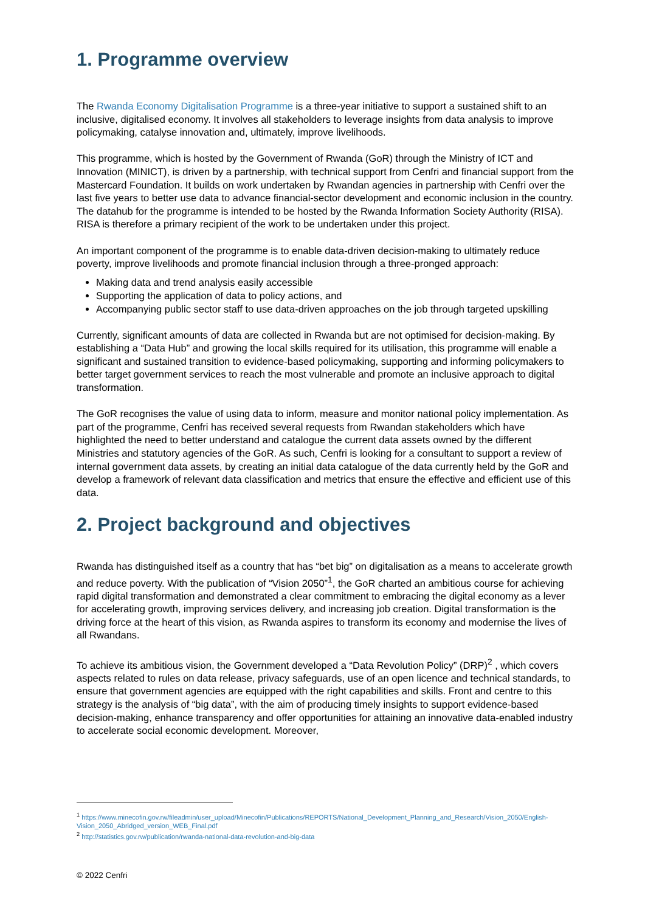1. Programme overview
The Rwanda Economy Digitalisation Programme is a three-year initiative to support a sustained shift to an inclusive, digitalised economy. It involves all stakeholders to leverage insights from data analysis to improve policymaking, catalyse innovation and, ultimately, improve livelihoods.
This programme, which is hosted by the Government of Rwanda (GoR) through the Ministry of ICT and Innovation (MINICT), is driven by a partnership, with technical support from Cenfri and financial support from the Mastercard Foundation. It builds on work undertaken by Rwandan agencies in partnership with Cenfri over the last five years to better use data to advance financial-sector development and economic inclusion in the country. The datahub for the programme is intended to be hosted by the Rwanda Information Society Authority (RISA). RISA is therefore a primary recipient of the work to be undertaken under this project.
An important component of the programme is to enable data-driven decision-making to ultimately reduce poverty, improve livelihoods and promote financial inclusion through a three-pronged approach:
Making data and trend analysis easily accessible
Supporting the application of data to policy actions, and
Accompanying public sector staff to use data-driven approaches on the job through targeted upskilling
Currently, significant amounts of data are collected in Rwanda but are not optimised for decision-making. By establishing a “Data Hub” and growing the local skills required for its utilisation, this programme will enable a significant and sustained transition to evidence-based policymaking, supporting and informing policymakers to better target government services to reach the most vulnerable and promote an inclusive approach to digital transformation.
The GoR recognises the value of using data to inform, measure and monitor national policy implementation. As part of the programme, Cenfri has received several requests from Rwandan stakeholders which have highlighted the need to better understand and catalogue the current data assets owned by the different Ministries and statutory agencies of the GoR. As such, Cenfri is looking for a consultant to support a review of internal government data assets, by creating an initial data catalogue of the data currently held by the GoR and develop a framework of relevant data classification and metrics that ensure the effective and efficient use of this data.
2. Project background and objectives
Rwanda has distinguished itself as a country that has “bet big” on digitalisation as a means to accelerate growth and reduce poverty. With the publication of “Vision 2050”<sup>1</sup>, the GoR charted an ambitious course for achieving rapid digital transformation and demonstrated a clear commitment to embracing the digital economy as a lever for accelerating growth, improving services delivery, and increasing job creation. Digital transformation is the driving force at the heart of this vision, as Rwanda aspires to transform its economy and modernise the lives of all Rwandans.
To achieve its ambitious vision, the Government developed a “Data Revolution Policy” (DRP)<sup>2</sup> , which covers aspects related to rules on data release, privacy safeguards, use of an open licence and technical standards, to ensure that government agencies are equipped with the right capabilities and skills. Front and centre to this strategy is the analysis of “big data”, with the aim of producing timely insights to support evidence-based decision-making, enhance transparency and offer opportunities for attaining an innovative data-enabled industry to accelerate social economic development. Moreover,
<sup>1</sup> https://www.minecofin.gov.rw/fileadmin/user_upload/Minecofin/Publications/REPORTS/National_Development_Planning_and_Research/Vision_2050/English-Vision_2050_Abridged_version_WEB_Final.pdf
<sup>2</sup> http://statistics.gov.rw/publication/rwanda-national-data-revolution-and-big-data
© 2022 Cenfri